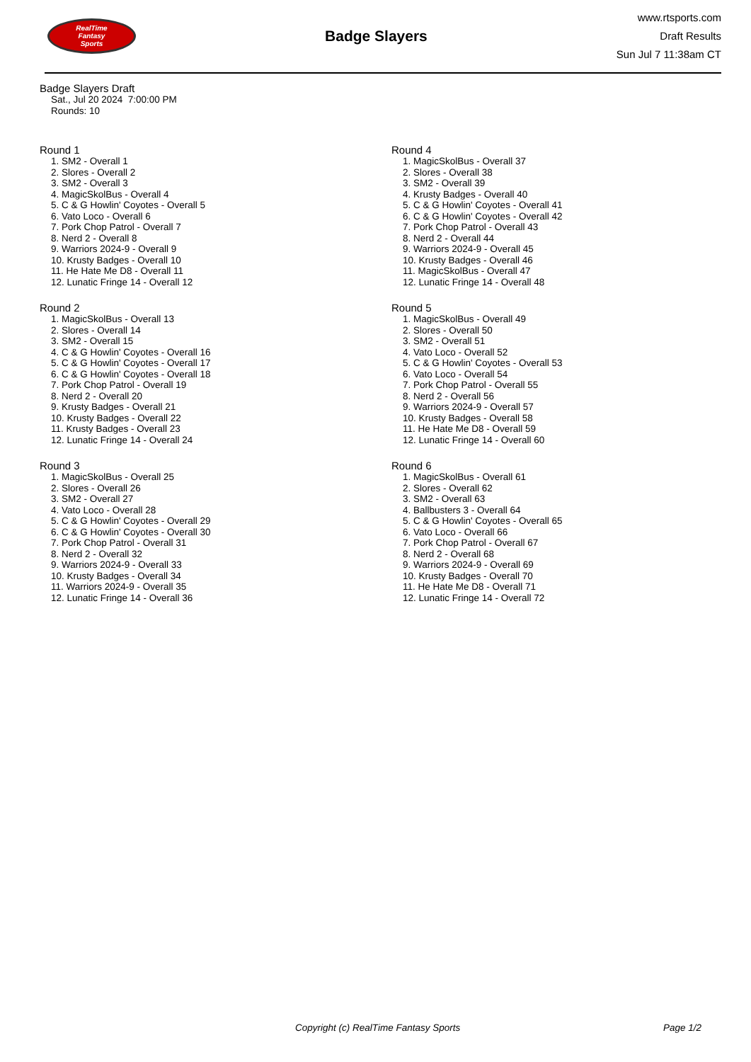RealTime
Fantasy
Sports
Badge Slayers
www.rtsports.com
Draft Results
Sun Jul 7 11:38am CT
Badge Slayers Draft
Sat., Jul 20 2024 7:00:00 PM
Rounds: 10
Round 1
1. SM2 - Overall 1
2. Slores - Overall 2
3. SM2 - Overall 3
4. MagicSkolBus - Overall 4
5. C & G Howlin' Coyotes - Overall 5
6. Vato Loco - Overall 6
7. Pork Chop Patrol - Overall 7
8. Nerd 2 - Overall 8
9. Warriors 2024-9 - Overall 9
10. Krusty Badges - Overall 10
11. He Hate Me D8 - Overall 11
12. Lunatic Fringe 14 - Overall 12
Round 2
1. MagicSkolBus - Overall 13
2. Slores - Overall 14
3. SM2 - Overall 15
4. C & G Howlin' Coyotes - Overall 16
5. C & G Howlin' Coyotes - Overall 17
6. C & G Howlin' Coyotes - Overall 18
7. Pork Chop Patrol - Overall 19
8. Nerd 2 - Overall 20
9. Krusty Badges - Overall 21
10. Krusty Badges - Overall 22
11. Krusty Badges - Overall 23
12. Lunatic Fringe 14 - Overall 24
Round 3
1. MagicSkolBus - Overall 25
2. Slores - Overall 26
3. SM2 - Overall 27
4. Vato Loco - Overall 28
5. C & G Howlin' Coyotes - Overall 29
6. C & G Howlin' Coyotes - Overall 30
7. Pork Chop Patrol - Overall 31
8. Nerd 2 - Overall 32
9. Warriors 2024-9 - Overall 33
10. Krusty Badges - Overall 34
11. Warriors 2024-9 - Overall 35
12. Lunatic Fringe 14 - Overall 36
Round 4
1. MagicSkolBus - Overall 37
2. Slores - Overall 38
3. SM2 - Overall 39
4. Krusty Badges - Overall 40
5. C & G Howlin' Coyotes - Overall 41
6. C & G Howlin' Coyotes - Overall 42
7. Pork Chop Patrol - Overall 43
8. Nerd 2 - Overall 44
9. Warriors 2024-9 - Overall 45
10. Krusty Badges - Overall 46
11. MagicSkolBus - Overall 47
12. Lunatic Fringe 14 - Overall 48
Round 5
1. MagicSkolBus - Overall 49
2. Slores - Overall 50
3. SM2 - Overall 51
4. Vato Loco - Overall 52
5. C & G Howlin' Coyotes - Overall 53
6. Vato Loco - Overall 54
7. Pork Chop Patrol - Overall 55
8. Nerd 2 - Overall 56
9. Warriors 2024-9 - Overall 57
10. Krusty Badges - Overall 58
11. He Hate Me D8 - Overall 59
12. Lunatic Fringe 14 - Overall 60
Round 6
1. MagicSkolBus - Overall 61
2. Slores - Overall 62
3. SM2 - Overall 63
4. Ballbusters 3 - Overall 64
5. C & G Howlin' Coyotes - Overall 65
6. Vato Loco - Overall 66
7. Pork Chop Patrol - Overall 67
8. Nerd 2 - Overall 68
9. Warriors 2024-9 - Overall 69
10. Krusty Badges - Overall 70
11. He Hate Me D8 - Overall 71
12. Lunatic Fringe 14 - Overall 72
Copyright (c) RealTime Fantasy Sports Page 1/2